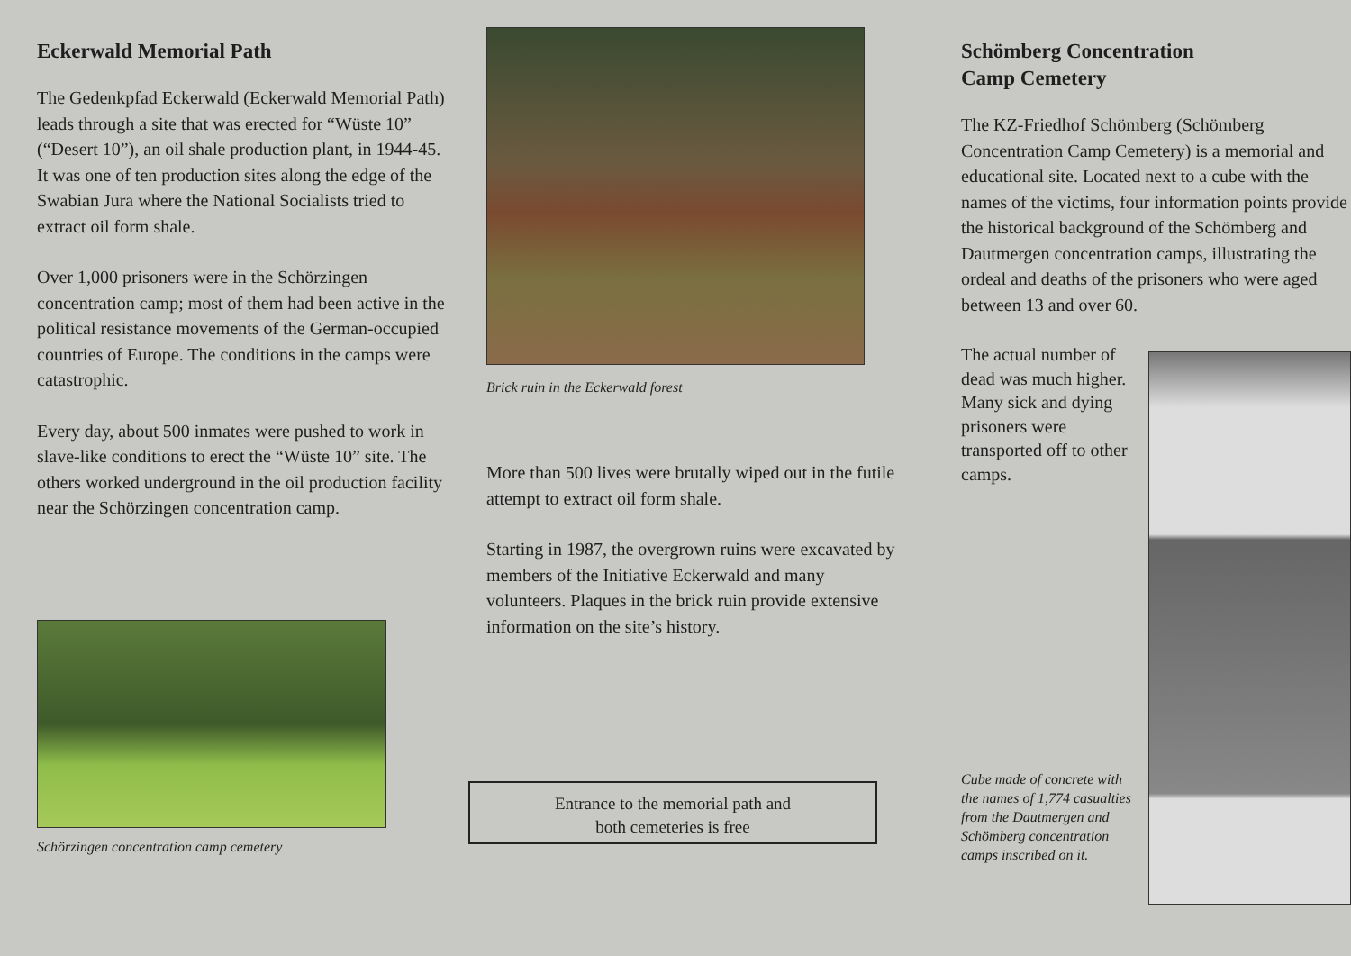Eckerwald Memorial Path
The Gedenkpfad Eckerwald (Eckerwald Memorial Path) leads through a site that was erected for “Wüste 10” (“Desert 10”), an oil shale production plant, in 1944-45. It was one of ten production sites along the edge of the Swabian Jura where the National Socialists tried to extract oil form shale.
Over 1,000 prisoners were in the Schörzingen concentration camp; most of them had been active in the political resistance movements of the German-occupied countries of Europe. The conditions in the camps were catastrophic.
Every day, about 500 inmates were pushed to work in slave-like conditions to erect the “Wüste 10” site. The others worked underground in the oil production facility near the Schörzingen concentration camp.
Schörzingen concentration camp cemetery
Brick ruin in the Eckerwald forest
More than 500 lives were brutally wiped out in the futile attempt to extract oil form shale.
Starting in 1987, the overgrown ruins were excavated by members of the Initiative Eckerwald and many volunteers. Plaques in the brick ruin provide extensive information on the site’s history.
Entrance to the memorial path and
both cemeteries is free
Schömberg Concentration
Camp Cemetery
The KZ-Friedhof Schömberg (Schömberg Concentration Camp Cemetery) is a memorial and educational site. Located next to a cube with the names of the victims, four information points provide the historical background of the Schömberg and Dautmergen concentration camps, illustrating the ordeal and deaths of the prisoners who were aged between 13 and over 60.
The actual number of dead was much higher. Many sick and dying prisoners were transported off to other camps.
Cube made of concrete with the names of 1,774 casualties from the Dautmergen and Schömberg concentration camps inscribed on it.